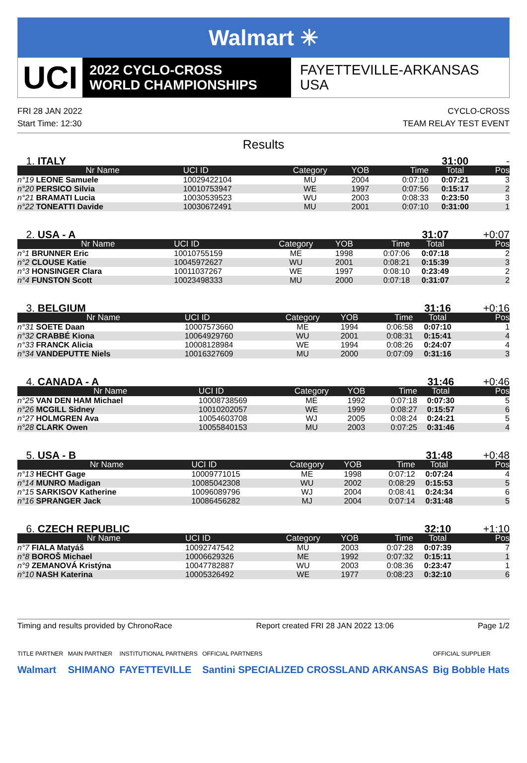Walmart ✳
UCI 2022 CYCLO-CROSS
WORLD CHAMPIONSHIPS
FAYETTEVILLE-ARKANSAS
USA
FRI 28 JAN 2022
Start Time: 12:30
CYCLO-CROSS
TEAM RELAY TEST EVENT
Results
| 1. ITALY | | | | | 31:00 | - |
| Nr Name | UCI ID | Category | YOB | Time | Total | Pos |
| n°19 LEONE Samuele | 10029422104 | MU | 2004 | 0:07:10 | 0:07:21 | 3 |
| n°20 PERSICO Silvia | 10010753947 | WE | 1997 | 0:07:56 | 0:15:17 | 2 |
| n°21 BRAMATI Lucia | 10030539523 | WU | 2003 | 0:08:33 | 0:23:50 | 3 |
| n°22 TONEATTI Davide | 10030672491 | MU | 2001 | 0:07:10 | 0:31:00 | 1 |
| 2. USA - A | | | | | 31:07 | +0:07 |
| Nr Name | UCI ID | Category | YOB | Time | Total | Pos |
| n°1 BRUNNER Eric | 10010755159 | ME | 1998 | 0:07:06 | 0:07:18 | 2 |
| n°2 CLOUSE Katie | 10045972627 | WU | 2001 | 0:08:21 | 0:15:39 | 3 |
| n°3 HONSINGER Clara | 10011037267 | WE | 1997 | 0:08:10 | 0:23:49 | 2 |
| n°4 FUNSTON Scott | 10023498333 | MU | 2000 | 0:07:18 | 0:31:07 | 2 |
| 3. BELGIUM | | | | | 31:16 | +0:16 |
| Nr Name | UCI ID | Category | YOB | Time | Total | Pos |
| n°31 SOETE Daan | 10007573660 | ME | 1994 | 0:06:58 | 0:07:10 | 1 |
| n°32 CRABBÉ Kiona | 10064929760 | WU | 2001 | 0:08:31 | 0:15:41 | 4 |
| n°33 FRANCK Alicia | 10008128984 | WE | 1994 | 0:08:26 | 0:24:07 | 4 |
| n°34 VANDEPUTTE Niels | 10016327609 | MU | 2000 | 0:07:09 | 0:31:16 | 3 |
| 4. CANADA - A | | | | | 31:46 | +0:46 |
| Nr Name | UCI ID | Category | YOB | Time | Total | Pos |
| n°25 VAN DEN HAM Michael | 10008738569 | ME | 1992 | 0:07:18 | 0:07:30 | 5 |
| n°26 MCGILL Sidney | 10010202057 | WE | 1999 | 0:08:27 | 0:15:57 | 6 |
| n°27 HOLMGREN Ava | 10054603708 | WJ | 2005 | 0:08:24 | 0:24:21 | 5 |
| n°28 CLARK Owen | 10055840153 | MU | 2003 | 0:07:25 | 0:31:46 | 4 |
| 5. USA - B | | | | | 31:48 | +0:48 |
| Nr Name | UCI ID | Category | YOB | Time | Total | Pos |
| n°13 HECHT Gage | 10009771015 | ME | 1998 | 0:07:12 | 0:07:24 | 4 |
| n°14 MUNRO Madigan | 10085042308 | WU | 2002 | 0:08:29 | 0:15:53 | 5 |
| n°15 SARKISOV Katherine | 10096089796 | WJ | 2004 | 0:08:41 | 0:24:34 | 6 |
| n°16 SPRANGER Jack | 10086456282 | MJ | 2004 | 0:07:14 | 0:31:48 | 5 |
| 6. CZECH REPUBLIC | | | | | 32:10 | +1:10 |
| Nr Name | UCI ID | Category | YOB | Time | Total | Pos |
| n°7 FIALA Matyáš | 10092747542 | MU | 2003 | 0:07:28 | 0:07:39 | 7 |
| n°8 BOROŠ Michael | 10006629326 | ME | 1992 | 0:07:32 | 0:15:11 | 1 |
| n°9 ZEMANOVÁ Kristýna | 10047782887 | WU | 2003 | 0:08:36 | 0:23:47 | 1 |
| n°10 NASH Katerina | 10005326492 | WE | 1977 | 0:08:23 | 0:32:10 | 6 |
Timing and results provided by ChronoRace Report created FRI 28 JAN 2022 13:06 Page 1/2
TITLE PARTNER
Walmart
MAIN PARTNER
SHIMANO
INSTITUTIONAL PARTNERS
FAYETTEVILLE
OFFICIAL PARTNERS
Santini SPECIALIZED CROSSLAND ARKANSAS
OFFICIAL SUPPLIER
Big Bobble Hats